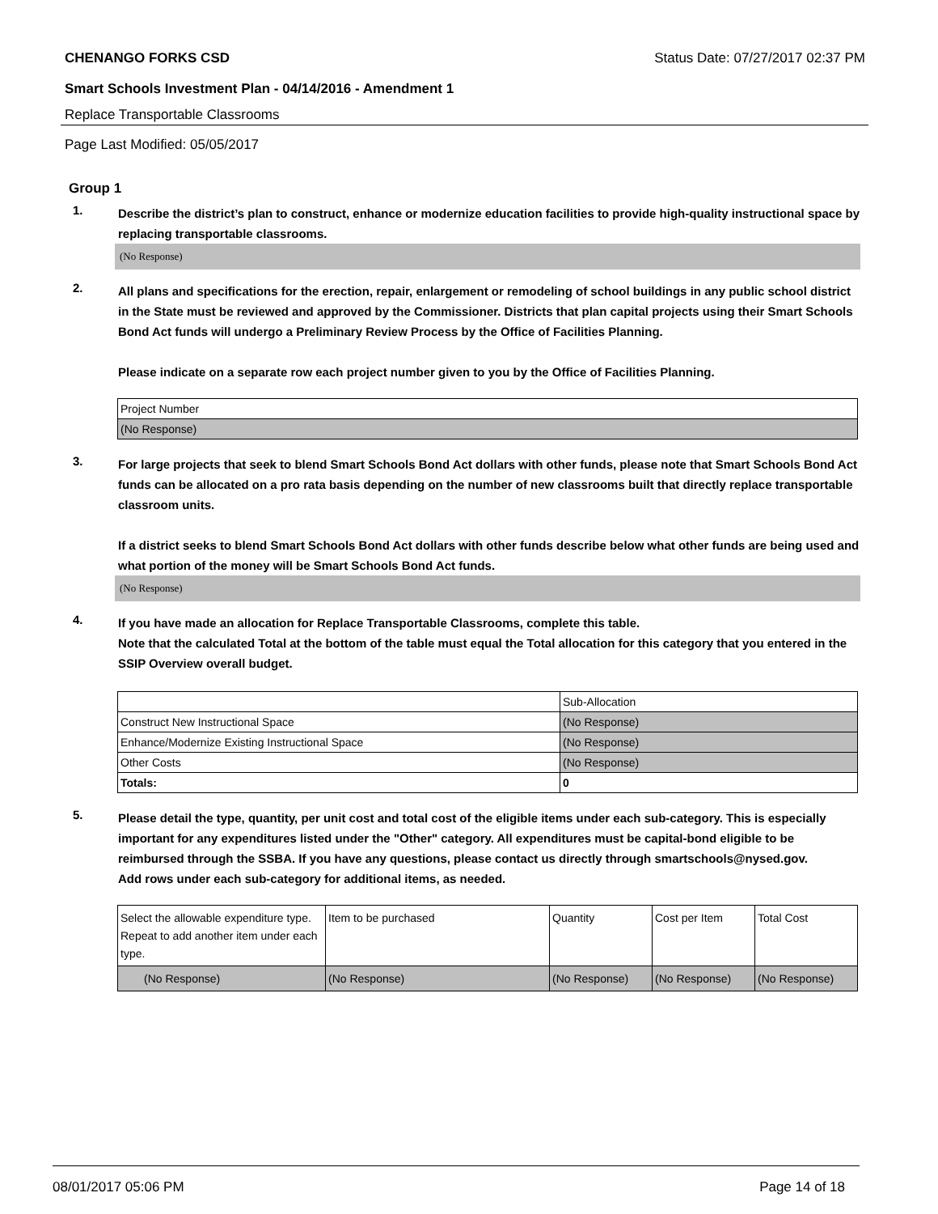CHENANGO FORKS CSD Status Date: 07/27/2017 02:37 PM
Smart Schools Investment Plan - 04/14/2016 - Amendment 1
Replace Transportable Classrooms
Page Last Modified: 05/05/2017
Group 1
1.
Describe the district’s plan to construct, enhance or modernize education facilities to provide high-quality instructional space by replacing transportable classrooms.
(No Response)
2.
All plans and specifications for the erection, repair, enlargement or remodeling of school buildings in any public school district in the State must be reviewed and approved by the Commissioner. Districts that plan capital projects using their Smart Schools Bond Act funds will undergo a Preliminary Review Process by the Office of Facilities Planning.
Please indicate on a separate row each project number given to you by the Office of Facilities Planning.
| Project Number |
| (No Response) |
3.
For large projects that seek to blend Smart Schools Bond Act dollars with other funds, please note that Smart Schools Bond Act funds can be allocated on a pro rata basis depending on the number of new classrooms built that directly replace transportable classroom units.
If a district seeks to blend Smart Schools Bond Act dollars with other funds describe below what other funds are being used and what portion of the money will be Smart Schools Bond Act funds.
(No Response)
4.
If you have made an allocation for Replace Transportable Classrooms, complete this table.
Note that the calculated Total at the bottom of the table must equal the Total allocation for this category that you entered in the SSIP Overview overall budget.
| | Sub-Allocation |
| Construct New Instructional Space | (No Response) |
| Enhance/Modernize Existing Instructional Space | (No Response) |
| Other Costs | (No Response) |
| Totals: | 0 |
5.
Please detail the type, quantity, per unit cost and total cost of the eligible items under each sub-category. This is especially important for any expenditures listed under the "Other" category. All expenditures must be capital-bond eligible to be reimbursed through the SSBA. If you have any questions, please contact us directly through smartschools@nysed.gov.
Add rows under each sub-category for additional items, as needed.
| Select the allowable expenditure type. Repeat to add another item under each type. | Item to be purchased | Quantity | Cost per Item | Total Cost |
| (No Response) | (No Response) | (No Response) | (No Response) | (No Response) |
08/01/2017 05:06 PM Page 14 of 18